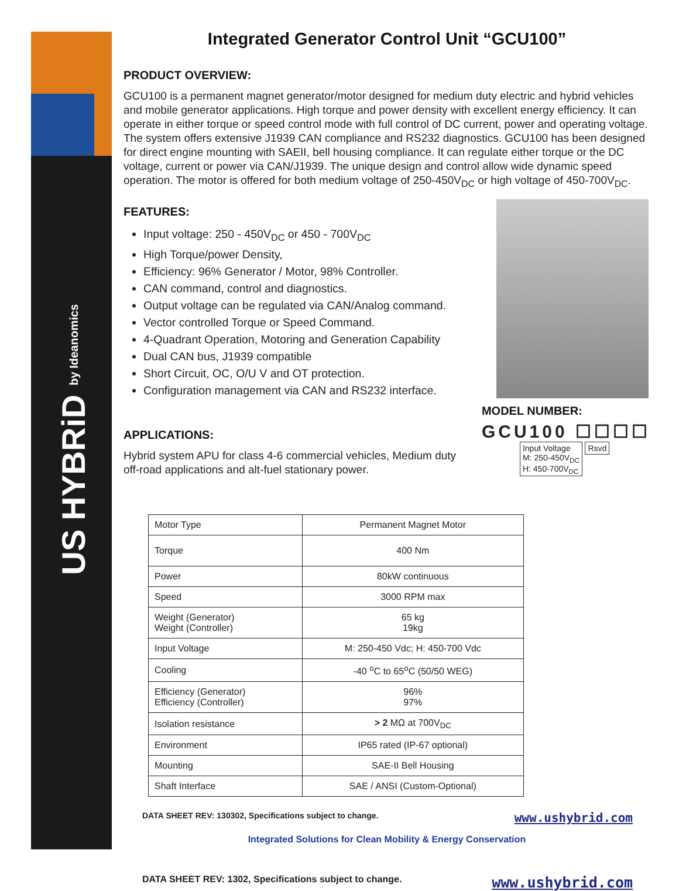US HYBRiD by Ideanomics
Integrated Generator Control Unit “GCU100”
PRODUCT OVERVIEW:
GCU100 is a permanent magnet generator/motor designed for medium duty electric and hybrid vehicles and mobile generator applications. High torque and power density with excellent energy efficiency. It can operate in either torque or speed control mode with full control of DC current, power and operating voltage. The system offers extensive J1939 CAN compliance and RS232 diagnostics. GCU100 has been designed for direct engine mounting with SAEII, bell housing compliance. It can regulate either torque or the DC voltage, current or power via CAN/J1939. The unique design and control allow wide dynamic speed operation. The motor is offered for both medium voltage of 250-450V<sub>DC</sub> or high voltage of 450-700V<sub>DC</sub>.
FEATURES:
Input voltage: 250 - 450V<sub>DC</sub> or 450 - 700V<sub>DC</sub>
High Torque/power Density,
Efficiency: 96% Generator / Motor, 98% Controller.
CAN command, control and diagnostics.
Output voltage can be regulated via CAN/Analog command.
Vector controlled Torque or Speed Command.
4-Quadrant Operation, Motoring and Generation Capability
Dual CAN bus, J1939 compatible
Short Circuit, OC, O/U V and OT protection.
Configuration management via CAN and RS232 interface.
APPLICATIONS:
Hybrid system APU for class 4-6 commercial vehicles, Medium duty off-road applications and alt-fuel stationary power.
MODEL NUMBER:
GCU100 ☐☐☐☐
Input Voltage
M: 250-450V<sub>DC</sub>
H: 450-700V<sub>DC</sub> Rsvd
| Motor Type | Permanent Magnet Motor |
| Torque | 400 Nm |
| Power | 80kW continuous |
| Speed | 3000 RPM max |
| Weight (Generator) Weight (Controller) | 65 kg 19kg |
| Input Voltage | M: 250-450 Vdc; H: 450-700 Vdc |
| Cooling | -40 <sup>o</sup>C to 65<sup>o</sup>C (50/50 WEG) |
| Efficiency (Generator) Efficiency (Controller) | 96% 97% |
| Isolation resistance | > 2 MΩ at 700V<sub>DC</sub> |
| Environment | IP65 rated (IP-67 optional) |
| Mounting | SAE-II Bell Housing |
| Shaft Interface | SAE / ANSI (Custom-Optional) |
DATA SHEET REV: 130302, Specifications subject to change. www.ushybrid.com
Integrated Solutions for Clean Mobility & Energy Conservation
DATA SHEET REV: 1302, Specifications subject to change. www.ushybrid.com